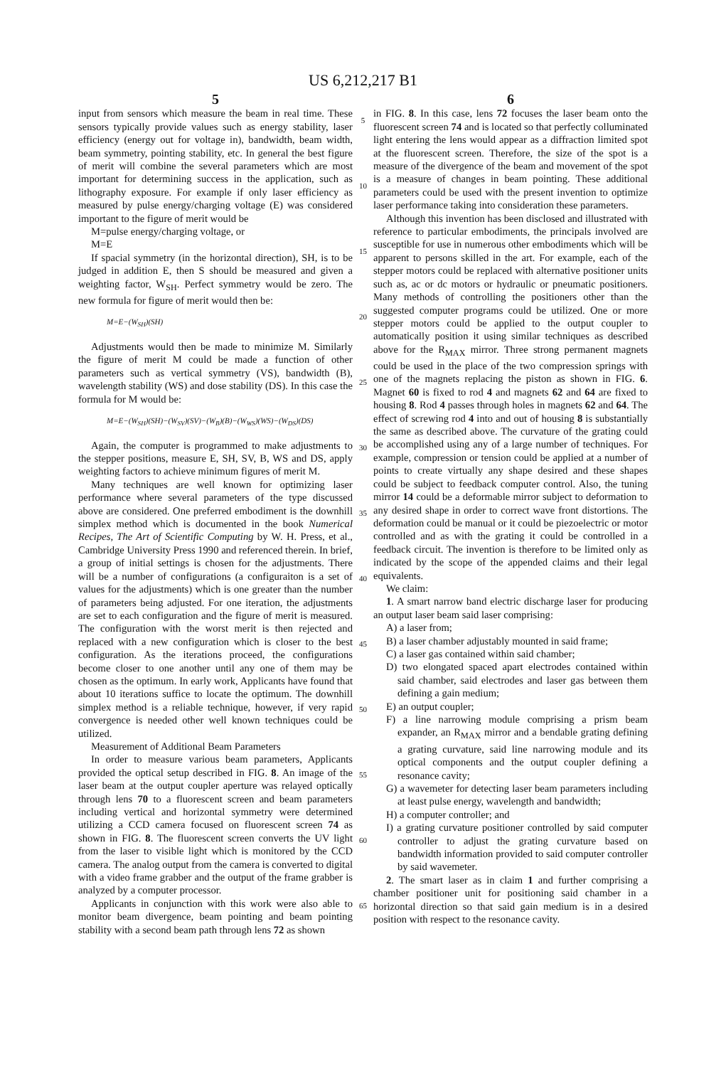US 6,212,217 B1
5
input from sensors which measure the beam in real time. These sensors typically provide values such as energy stability, laser efficiency (energy out for voltage in), bandwidth, beam width, beam symmetry, pointing stability, etc. In general the best figure of merit will combine the several parameters which are most important for determining success in the application, such as lithography exposure. For example if only laser efficiency as measured by pulse energy/charging voltage (E) was considered important to the figure of merit would be
M=pulse energy/charging voltage, or
M=E
If spacial symmetry (in the horizontal direction), SH, is to be judged in addition E, then S should be measured and given a weighting factor, W<sub>SH</sub>. Perfect symmetry would be zero. The new formula for figure of merit would then be:
M=E−(W<sub>SH</sub>)(SH)
Adjustments would then be made to minimize M. Similarly the figure of merit M could be made a function of other parameters such as vertical symmetry (VS), bandwidth (B), wavelength stability (WS) and dose stability (DS). In this case the formula for M would be:
M=E−(W<sub>SH</sub>)(SH)−(W<sub>SV</sub>)(SV)−(W<sub>B</sub>)(B)−(W<sub>WS</sub>)(WS)−(W<sub>DS</sub>)(DS)
Again, the computer is programmed to make adjustments to the stepper positions, measure E, SH, SV, B, WS and DS, apply weighting factors to achieve minimum figures of merit M.
Many techniques are well known for optimizing laser performance where several parameters of the type discussed above are considered. One preferred embodiment is the downhill simplex method which is documented in the book Numerical Recipes, The Art of Scientific Computing by W. H. Press, et al., Cambridge University Press 1990 and referenced therein. In brief, a group of initial settings is chosen for the adjustments. There will be a number of configurations (a configuraiton is a set of values for the adjustments) which is one greater than the number of parameters being adjusted. For one iteration, the adjustments are set to each configuration and the figure of merit is measured. The configuration with the worst merit is then rejected and replaced with a new configuration which is closer to the best configuration. As the iterations proceed, the configurations become closer to one another until any one of them may be chosen as the optimum. In early work, Applicants have found that about 10 iterations suffice to locate the optimum. The downhill simplex method is a reliable technique, however, if very rapid convergence is needed other well known techniques could be utilized.
Measurement of Additional Beam Parameters
In order to measure various beam parameters, Applicants provided the optical setup described in FIG. 8. An image of the laser beam at the output coupler aperture was relayed optically through lens 70 to a fluorescent screen and beam parameters including vertical and horizontal symmetry were determined utilizing a CCD camera focused on fluorescent screen 74 as shown in FIG. 8. The fluorescent screen converts the UV light from the laser to visible light which is monitored by the CCD camera. The analog output from the camera is converted to digital with a video frame grabber and the output of the frame grabber is analyzed by a computer processor.
Applicants in conjunction with this work were also able to monitor beam divergence, beam pointing and beam pointing stability with a second beam path through lens 72 as shown
5
10
15
20
25
30
35
40
45
50
55
60
65
6
in FIG. 8. In this case, lens 72 focuses the laser beam onto the fluorescent screen 74 and is located so that perfectly colluminated light entering the lens would appear as a diffraction limited spot at the fluorescent screen. Therefore, the size of the spot is a measure of the divergence of the beam and movement of the spot is a measure of changes in beam pointing. These additional parameters could be used with the present invention to optimize laser performance taking into consideration these parameters.
Although this invention has been disclosed and illustrated with reference to particular embodiments, the principals involved are susceptible for use in numerous other embodiments which will be apparent to persons skilled in the art. For example, each of the stepper motors could be replaced with alternative positioner units such as, ac or dc motors or hydraulic or pneumatic positioners. Many methods of controlling the positioners other than the suggested computer programs could be utilized. One or more stepper motors could be applied to the output coupler to automatically position it using similar techniques as described above for the R<sub>MAX</sub> mirror. Three strong permanent magnets could be used in the place of the two compression springs with one of the magnets replacing the piston as shown in FIG. 6. Magnet 60 is fixed to rod 4 and magnets 62 and 64 are fixed to housing 8. Rod 4 passes through holes in magnets 62 and 64. The effect of screwing rod 4 into and out of housing 8 is substantially the same as described above. The curvature of the grating could be accomplished using any of a large number of techniques. For example, compression or tension could be applied at a number of points to create virtually any shape desired and these shapes could be subject to feedback computer control. Also, the tuning mirror 14 could be a deformable mirror subject to deformation to any desired shape in order to correct wave front distortions. The deformation could be manual or it could be piezoelectric or motor controlled and as with the grating it could be controlled in a feedback circuit. The invention is therefore to be limited only as indicated by the scope of the appended claims and their legal equivalents.
We claim:
1. A smart narrow band electric discharge laser for producing an output laser beam said laser comprising:
A) a laser from;
B) a laser chamber adjustably mounted in said frame;
C) a laser gas contained within said chamber;
D) two elongated spaced apart electrodes contained within said chamber, said electrodes and laser gas between them defining a gain medium;
E) an output coupler;
F) a line narrowing module comprising a prism beam expander, an R<sub>MAX</sub> mirror and a bendable grating defining a grating curvature, said line narrowing module and its optical components and the output coupler defining a resonance cavity;
G) a wavemeter for detecting laser beam parameters including at least pulse energy, wavelength and bandwidth;
H) a computer controller; and
I) a grating curvature positioner controlled by said computer controller to adjust the grating curvature based on bandwidth information provided to said computer controller by said wavemeter.
2. The smart laser as in claim 1 and further comprising a chamber positioner unit for positioning said chamber in a horizontal direction so that said gain medium is in a desired position with respect to the resonance cavity.